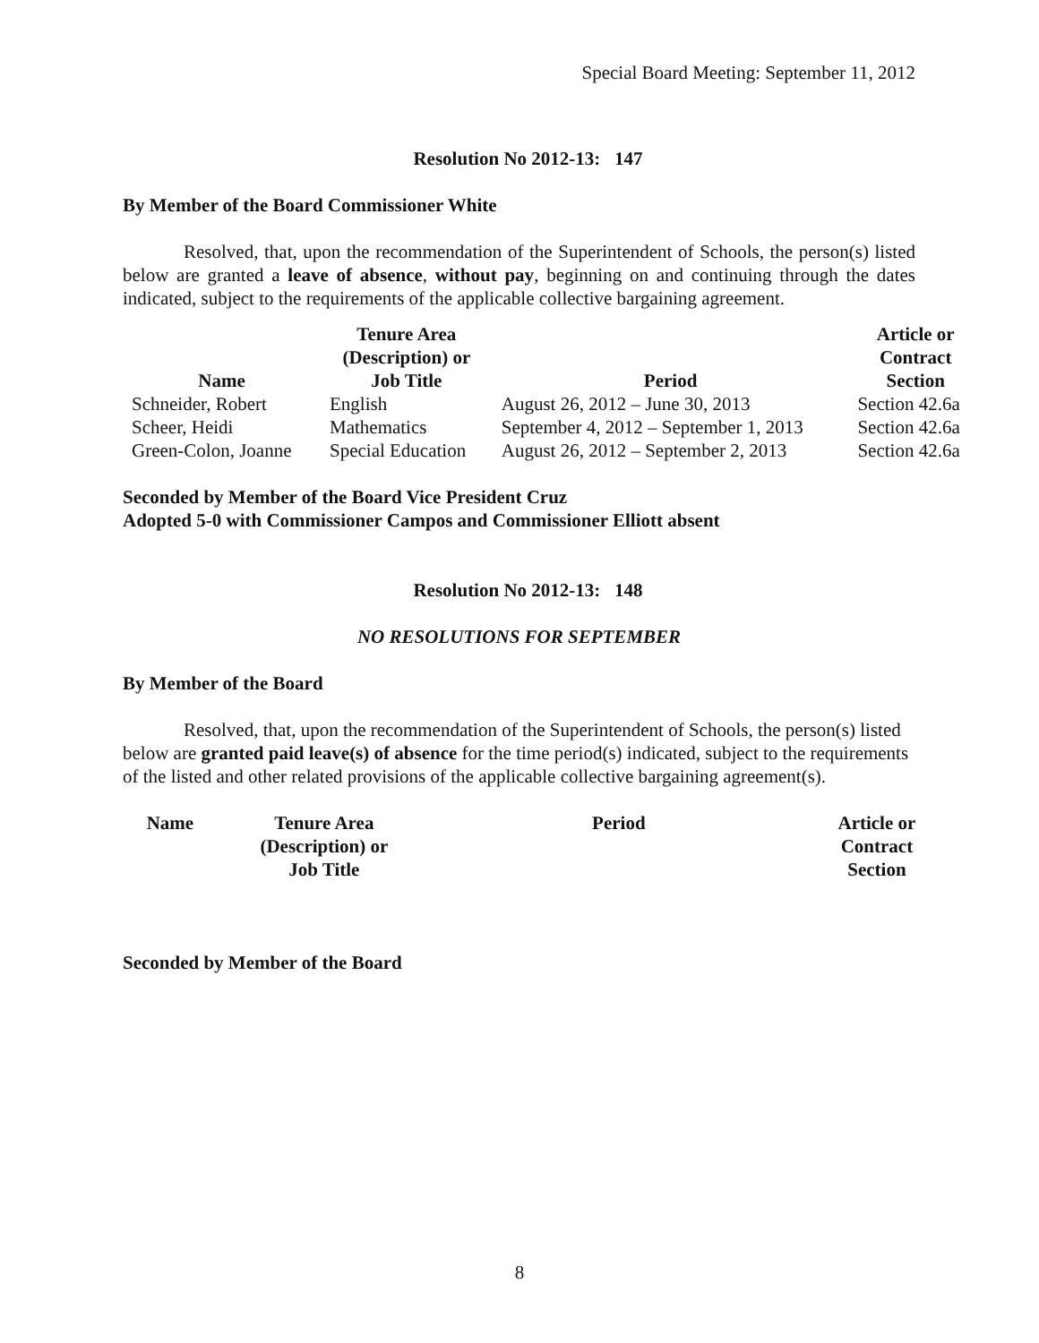Special Board Meeting: September 11, 2012
Resolution No 2012-13: 147
By Member of the Board Commissioner White
Resolved, that, upon the recommendation of the Superintendent of Schools, the person(s) listed below are granted a leave of absence, without pay, beginning on and continuing through the dates indicated, subject to the requirements of the applicable collective bargaining agreement.
| Name | Tenure Area (Description) or Job Title | Period | Article or Contract Section |
| --- | --- | --- | --- |
| Schneider, Robert | English | August 26, 2012 – June 30, 2013 | Section 42.6a |
| Scheer, Heidi | Mathematics | September 4, 2012 – September 1, 2013 | Section 42.6a |
| Green-Colon, Joanne | Special Education | August 26, 2012 – September 2, 2013 | Section 42.6a |
Seconded by Member of the Board Vice President Cruz
Adopted 5-0 with Commissioner Campos and Commissioner Elliott absent
Resolution No 2012-13: 148
NO RESOLUTIONS FOR SEPTEMBER
By Member of the Board
Resolved, that, upon the recommendation of the Superintendent of Schools, the person(s) listed below are granted paid leave(s) of absence for the time period(s) indicated, subject to the requirements of the listed and other related provisions of the applicable collective bargaining agreement(s).
| Name | Tenure Area (Description) or Job Title | Period | Article or Contract Section |
| --- | --- | --- | --- |
Seconded by Member of the Board
8